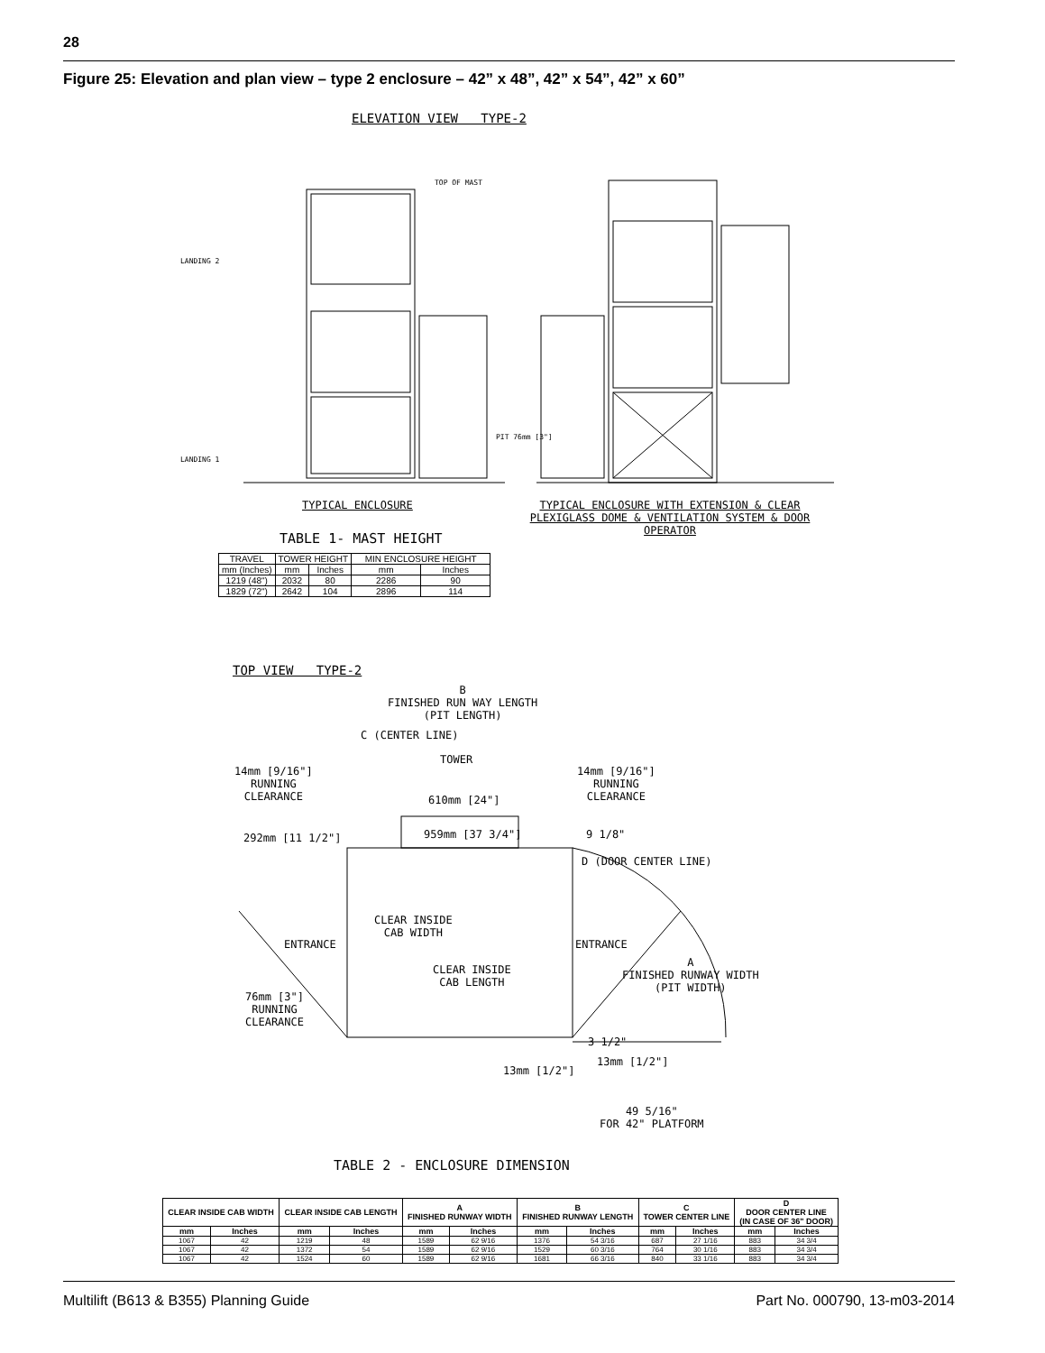28
Figure 25: Elevation and plan view – type 2 enclosure – 42” x 48”, 42” x 54”, 42” x 60”
ELEVATION VIEW TYPE-2
TOP OF MAST
LANDING 2
LANDING 1
PIT 76mm [3"]
TYPICAL ENCLOSURE
TYPICAL ENCLOSURE WITH EXTENSION & CLEAR PLEXIGLASS DOME & VENTILATION SYSTEM & DOOR OPERATOR
TABLE 1- MAST HEIGHT
| TRAVEL | TOWER HEIGHT | | MIN ENCLOSURE HEIGHT | |
| --- | --- | --- | --- | --- |
| mm (Inches) | mm | Inches | mm | Inches |
| 1219 (48") | 2032 | 80 | 2286 | 90 |
| 1829 (72") | 2642 | 104 | 2896 | 114 |
TOP VIEW TYPE-2
B
FINISHED RUN WAY LENGTH
(PIT LENGTH)
C (CENTER LINE)
TOWER
14mm [9/16"]
RUNNING
CLEARANCE
14mm [9/16"]
RUNNING
CLEARANCE
610mm [24"]
292mm [11 1/2"] 959mm [37 3/4"] 9 1/8"
D (DOOR CENTER LINE)
CLEAR INSIDE
CAB WIDTH
ENTRANCE ENTRANCE
CLEAR INSIDE
CAB LENGTH
A
FINISHED RUNWAY WIDTH
(PIT WIDTH)
76mm [3"]
RUNNING
CLEARANCE
3 1/2"
13mm [1/2"]
13mm [1/2"]
49 5/16"
FOR 42" PLATFORM
TABLE 2 - ENCLOSURE DIMENSION
| CLEAR INSIDE CAB WIDTH | | CLEAR INSIDE CAB LENGTH | | A FINISHED RUNWAY WIDTH | | B FINISHED RUNWAY LENGTH | | C TOWER CENTER LINE | | D DOOR CENTER LINE (IN CASE OF 36" DOOR) | |
| --- | --- | --- | --- | --- | --- | --- | --- | --- | --- | --- | --- |
| mm | Inches | mm | Inches | mm | Inches | mm | Inches | mm | Inches | mm | Inches |
| 1067 | 42 | 1219 | 48 | 1589 | 62 9/16 | 1376 | 54 3/16 | 687 | 27 1/16 | 883 | 34 3/4 |
| 1067 | 42 | 1372 | 54 | 1589 | 62 9/16 | 1529 | 60 3/16 | 764 | 30 1/16 | 883 | 34 3/4 |
| 1067 | 42 | 1524 | 60 | 1589 | 62 9/16 | 1681 | 66 3/16 | 840 | 33 1/16 | 883 | 34 3/4 |
Multilift (B613 & B355) Planning Guide
Part No. 000790, 13-m03-2014